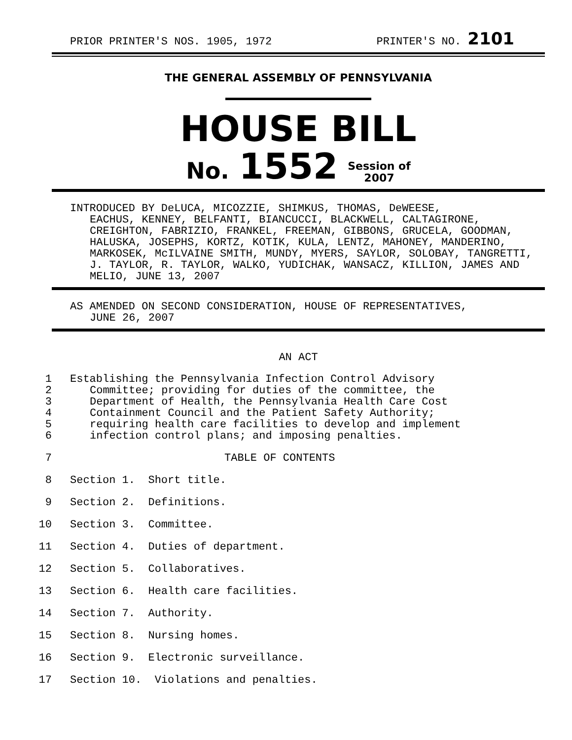PRIOR PRINTER'S NOS. 1905, 1972 PRINTER'S NO. 2101
THE GENERAL ASSEMBLY OF PENNSYLVANIA
HOUSE BILL
No. 1552 Session of
2007
INTRODUCED BY DeLUCA, MICOZZIE, SHIMKUS, THOMAS, DeWEESE,
EACHUS, KENNEY, BELFANTI, BIANCUCCI, BLACKWELL, CALTAGIRONE, CREIGHTON, FABRIZIO, FRANKEL, FREEMAN, GIBBONS, GRUCELA, GOODMAN, HALUSKA, JOSEPHS, KORTZ, KOTIK, KULA, LENTZ, MAHONEY, MANDERINO, MARKOSEK, McILVAINE SMITH, MUNDY, MYERS, SAYLOR, SOLOBAY, TANGRETTI, J. TAYLOR, R. TAYLOR, WALKO, YUDICHAK, WANSACZ, KILLION, JAMES AND MELIO, JUNE 13, 2007
AS AMENDED ON SECOND CONSIDERATION, HOUSE OF REPRESENTATIVES,
JUNE 26, 2007
AN ACT
1 Establishing the Pennsylvania Infection Control Advisory
2 Committee; providing for duties of the committee, the
3 Department of Health, the Pennsylvania Health Care Cost
4 Containment Council and the Patient Safety Authority;
5 requiring health care facilities to develop and implement
6 infection control plans; and imposing penalties.
7 TABLE OF CONTENTS
8 Section 1. Short title.
9 Section 2. Definitions.
10 Section 3. Committee.
11 Section 4. Duties of department.
12 Section 5. Collaboratives.
13 Section 6. Health care facilities.
14 Section 7. Authority.
15 Section 8. Nursing homes.
16 Section 9. Electronic surveillance.
17 Section 10. Violations and penalties.